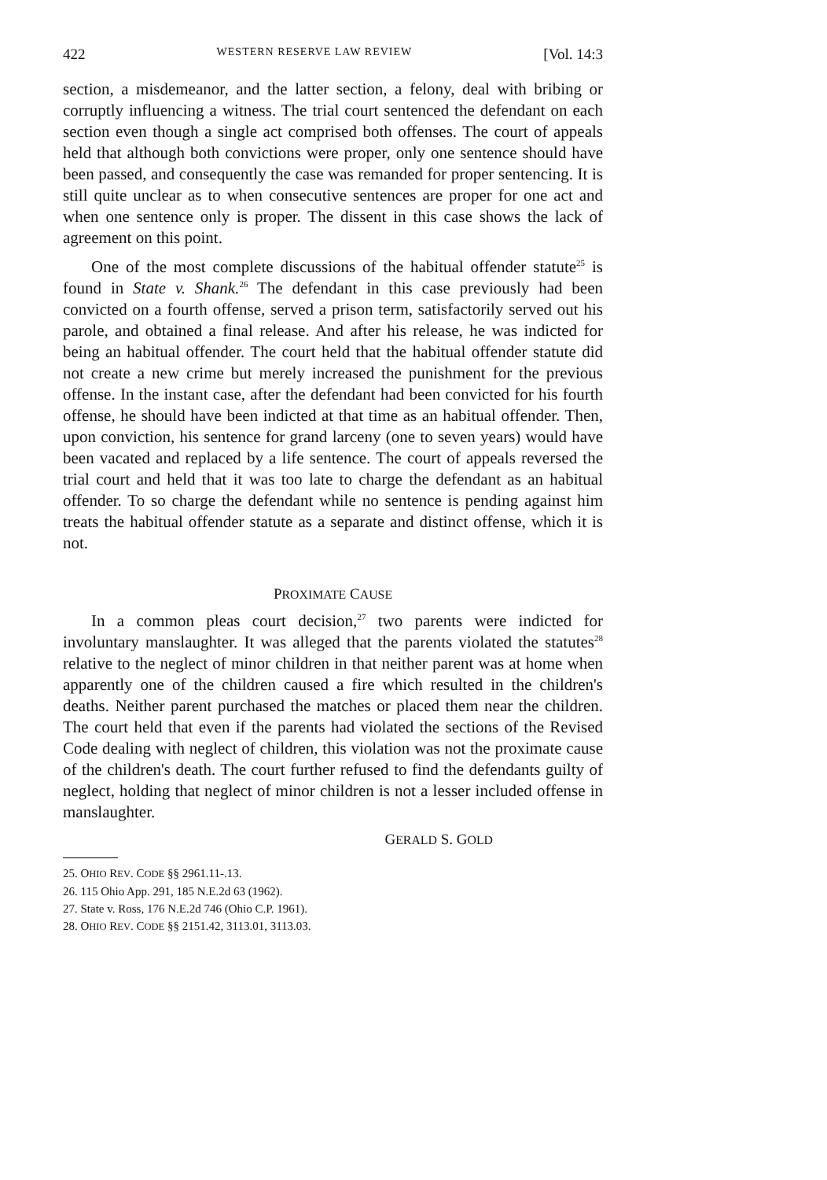422 WESTERN RESERVE LAW REVIEW [Vol. 14:3
section, a misdemeanor, and the latter section, a felony, deal with bribing or corruptly influencing a witness. The trial court sentenced the defendant on each section even though a single act comprised both offenses. The court of appeals held that although both convictions were proper, only one sentence should have been passed, and consequently the case was remanded for proper sentencing. It is still quite unclear as to when consecutive sentences are proper for one act and when one sentence only is proper. The dissent in this case shows the lack of agreement on this point.
One of the most complete discussions of the habitual offender statute<sup>25</sup> is found in State v. Shank.<sup>26</sup> The defendant in this case previously had been convicted on a fourth offense, served a prison term, satisfactorily served out his parole, and obtained a final release. And after his release, he was indicted for being an habitual offender. The court held that the habitual offender statute did not create a new crime but merely increased the punishment for the previous offense. In the instant case, after the defendant had been convicted for his fourth offense, he should have been indicted at that time as an habitual offender. Then, upon conviction, his sentence for grand larceny (one to seven years) would have been vacated and replaced by a life sentence. The court of appeals reversed the trial court and held that it was too late to charge the defendant as an habitual offender. To so charge the defendant while no sentence is pending against him treats the habitual offender statute as a separate and distinct offense, which it is not.
PROXIMATE CAUSE
In a common pleas court decision,<sup>27</sup> two parents were indicted for involuntary manslaughter. It was alleged that the parents violated the statutes<sup>28</sup> relative to the neglect of minor children in that neither parent was at home when apparently one of the children caused a fire which resulted in the children's deaths. Neither parent purchased the matches or placed them near the children. The court held that even if the parents had violated the sections of the Revised Code dealing with neglect of children, this violation was not the proximate cause of the children's death. The court further refused to find the defendants guilty of neglect, holding that neglect of minor children is not a lesser included offense in manslaughter.
GERALD S. GOLD
25. OHIO REV. CODE §§ 2961.11-.13.
26. 115 Ohio App. 291, 185 N.E.2d 63 (1962).
27. State v. Ross, 176 N.E.2d 746 (Ohio C.P. 1961).
28. OHIO REV. CODE §§ 2151.42, 3113.01, 3113.03.